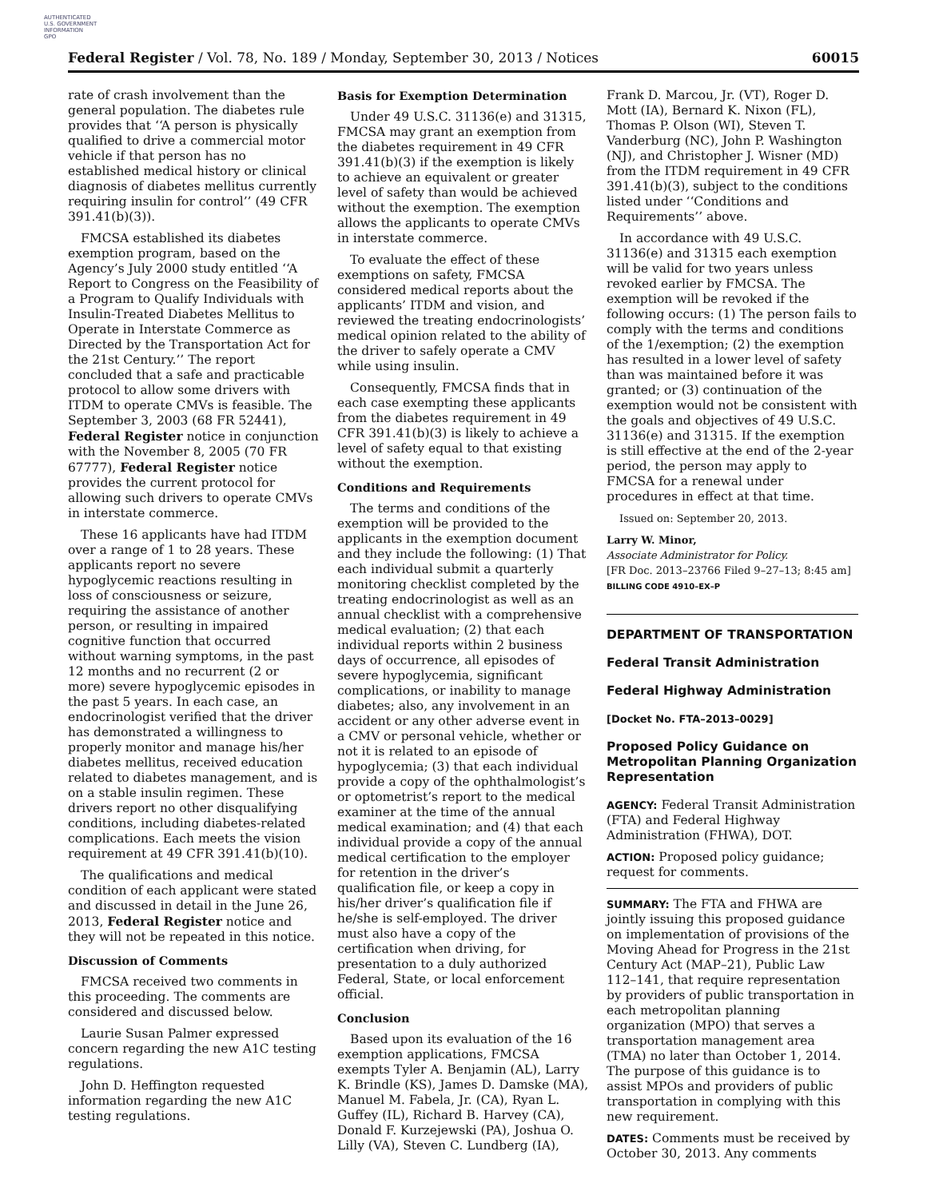AUTHENTICATED
U.S. GOVERNMENT
INFORMATION
GPO
Federal Register / Vol. 78, No. 189 / Monday, September 30, 2013 / Notices 60015
rate of crash involvement than the general population. The diabetes rule provides that ‘‘A person is physically qualified to drive a commercial motor vehicle if that person has no established medical history or clinical diagnosis of diabetes mellitus currently requiring insulin for control’’ (49 CFR 391.41(b)(3)).
FMCSA established its diabetes exemption program, based on the Agency’s July 2000 study entitled ‘‘A Report to Congress on the Feasibility of a Program to Qualify Individuals with Insulin-Treated Diabetes Mellitus to Operate in Interstate Commerce as Directed by the Transportation Act for the 21st Century.’’ The report concluded that a safe and practicable protocol to allow some drivers with ITDM to operate CMVs is feasible. The September 3, 2003 (68 FR 52441), Federal Register notice in conjunction with the November 8, 2005 (70 FR 67777), Federal Register notice provides the current protocol for allowing such drivers to operate CMVs in interstate commerce.
These 16 applicants have had ITDM over a range of 1 to 28 years. These applicants report no severe hypoglycemic reactions resulting in loss of consciousness or seizure, requiring the assistance of another person, or resulting in impaired cognitive function that occurred without warning symptoms, in the past 12 months and no recurrent (2 or more) severe hypoglycemic episodes in the past 5 years. In each case, an endocrinologist verified that the driver has demonstrated a willingness to properly monitor and manage his/her diabetes mellitus, received education related to diabetes management, and is on a stable insulin regimen. These drivers report no other disqualifying conditions, including diabetes-related complications. Each meets the vision requirement at 49 CFR 391.41(b)(10).
The qualifications and medical condition of each applicant were stated and discussed in detail in the June 26, 2013, Federal Register notice and they will not be repeated in this notice.
Discussion of Comments
FMCSA received two comments in this proceeding. The comments are considered and discussed below.
Laurie Susan Palmer expressed concern regarding the new A1C testing regulations.
John D. Heffington requested information regarding the new A1C testing regulations.
Basis for Exemption Determination
Under 49 U.S.C. 31136(e) and 31315, FMCSA may grant an exemption from the diabetes requirement in 49 CFR 391.41(b)(3) if the exemption is likely to achieve an equivalent or greater level of safety than would be achieved without the exemption. The exemption allows the applicants to operate CMVs in interstate commerce.
To evaluate the effect of these exemptions on safety, FMCSA considered medical reports about the applicants’ ITDM and vision, and reviewed the treating endocrinologists’ medical opinion related to the ability of the driver to safely operate a CMV while using insulin.
Consequently, FMCSA finds that in each case exempting these applicants from the diabetes requirement in 49 CFR 391.41(b)(3) is likely to achieve a level of safety equal to that existing without the exemption.
Conditions and Requirements
The terms and conditions of the exemption will be provided to the applicants in the exemption document and they include the following: (1) That each individual submit a quarterly monitoring checklist completed by the treating endocrinologist as well as an annual checklist with a comprehensive medical evaluation; (2) that each individual reports within 2 business days of occurrence, all episodes of severe hypoglycemia, significant complications, or inability to manage diabetes; also, any involvement in an accident or any other adverse event in a CMV or personal vehicle, whether or not it is related to an episode of hypoglycemia; (3) that each individual provide a copy of the ophthalmologist’s or optometrist’s report to the medical examiner at the time of the annual medical examination; and (4) that each individual provide a copy of the annual medical certification to the employer for retention in the driver’s qualification file, or keep a copy in his/her driver’s qualification file if he/she is self-employed. The driver must also have a copy of the certification when driving, for presentation to a duly authorized Federal, State, or local enforcement official.
Conclusion
Based upon its evaluation of the 16 exemption applications, FMCSA exempts Tyler A. Benjamin (AL), Larry K. Brindle (KS), James D. Damske (MA), Manuel M. Fabela, Jr. (CA), Ryan L. Guffey (IL), Richard B. Harvey (CA), Donald F. Kurzejewski (PA), Joshua O. Lilly (VA), Steven C. Lundberg (IA),
Frank D. Marcou, Jr. (VT), Roger D. Mott (IA), Bernard K. Nixon (FL), Thomas P. Olson (WI), Steven T. Vanderburg (NC), John P. Washington (NJ), and Christopher J. Wisner (MD) from the ITDM requirement in 49 CFR 391.41(b)(3), subject to the conditions listed under ‘‘Conditions and Requirements’’ above.
In accordance with 49 U.S.C. 31136(e) and 31315 each exemption will be valid for two years unless revoked earlier by FMCSA. The exemption will be revoked if the following occurs: (1) The person fails to comply with the terms and conditions of the 1/exemption; (2) the exemption has resulted in a lower level of safety than was maintained before it was granted; or (3) continuation of the exemption would not be consistent with the goals and objectives of 49 U.S.C. 31136(e) and 31315. If the exemption is still effective at the end of the 2-year period, the person may apply to FMCSA for a renewal under procedures in effect at that time.
Issued on: September 20, 2013.
Larry W. Minor,
Associate Administrator for Policy.
[FR Doc. 2013–23766 Filed 9–27–13; 8:45 am]
BILLING CODE 4910–EX–P
DEPARTMENT OF TRANSPORTATION
Federal Transit Administration
Federal Highway Administration
[Docket No. FTA–2013–0029]
Proposed Policy Guidance on Metropolitan Planning Organization Representation
AGENCY: Federal Transit Administration (FTA) and Federal Highway Administration (FHWA), DOT.
ACTION: Proposed policy guidance; request for comments.
SUMMARY: The FTA and FHWA are jointly issuing this proposed guidance on implementation of provisions of the Moving Ahead for Progress in the 21st Century Act (MAP–21), Public Law 112–141, that require representation by providers of public transportation in each metropolitan planning organization (MPO) that serves a transportation management area (TMA) no later than October 1, 2014. The purpose of this guidance is to assist MPOs and providers of public transportation in complying with this new requirement.
DATES: Comments must be received by October 30, 2013. Any comments